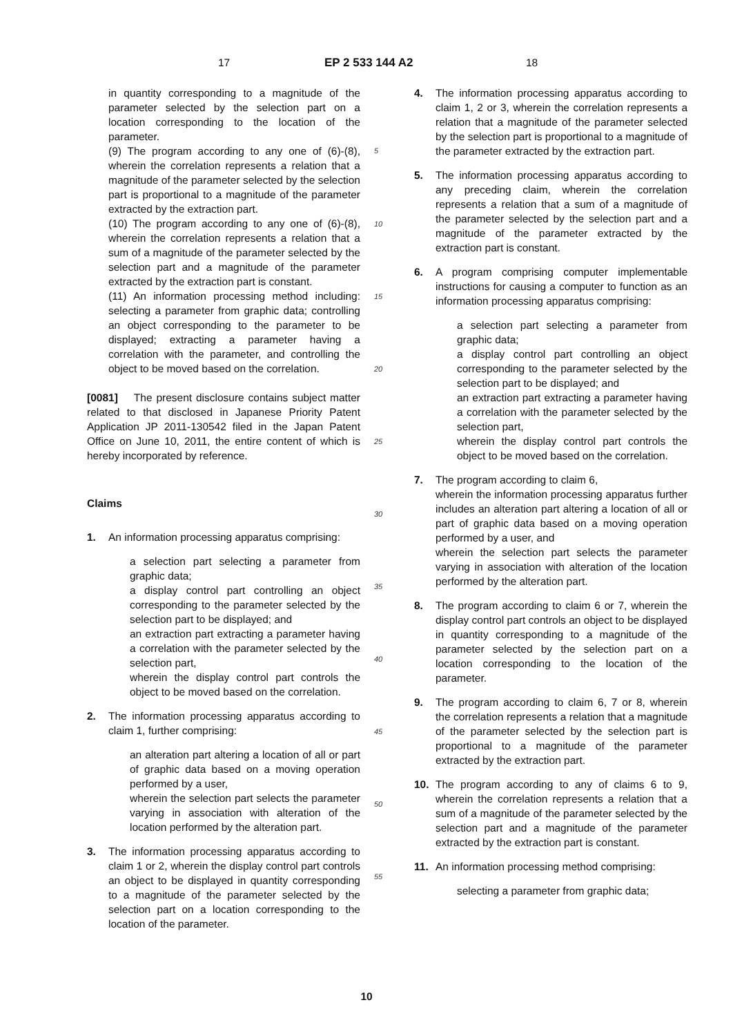17 EP 2 533 144 A2 18
in quantity corresponding to a magnitude of the parameter selected by the selection part on a location corresponding to the location of the parameter.
(9) The program according to any one of (6)-(8), wherein the correlation represents a relation that a magnitude of the parameter selected by the selection part is proportional to a magnitude of the parameter extracted by the extraction part.
(10) The program according to any one of (6)-(8), wherein the correlation represents a relation that a sum of a magnitude of the parameter selected by the selection part and a magnitude of the parameter extracted by the extraction part is constant.
(11) An information processing method including: selecting a parameter from graphic data; controlling an object corresponding to the parameter to be displayed; extracting a parameter having a correlation with the parameter, and controlling the object to be moved based on the correlation.
[0081] The present disclosure contains subject matter related to that disclosed in Japanese Priority Patent Application JP 2011-130542 filed in the Japan Patent Office on June 10, 2011, the entire content of which is hereby incorporated by reference.
Claims
1. An information processing apparatus comprising:
a selection part selecting a parameter from graphic data;
a display control part controlling an object corresponding to the parameter selected by the selection part to be displayed; and
an extraction part extracting a parameter having a correlation with the parameter selected by the selection part,
wherein the display control part controls the object to be moved based on the correlation.
2. The information processing apparatus according to claim 1, further comprising:
an alteration part altering a location of all or part of graphic data based on a moving operation performed by a user,
wherein the selection part selects the parameter varying in association with alteration of the location performed by the alteration part.
3. The information processing apparatus according to claim 1 or 2, wherein the display control part controls an object to be displayed in quantity corresponding to a magnitude of the parameter selected by the selection part on a location corresponding to the location of the parameter.
5
10
15
20
25
30
35
40
45
50
55
4. The information processing apparatus according to claim 1, 2 or 3, wherein the correlation represents a relation that a magnitude of the parameter selected by the selection part is proportional to a magnitude of the parameter extracted by the extraction part.
5. The information processing apparatus according to any preceding claim, wherein the correlation represents a relation that a sum of a magnitude of the parameter selected by the selection part and a magnitude of the parameter extracted by the extraction part is constant.
6. A program comprising computer implementable instructions for causing a computer to function as an information processing apparatus comprising:
a selection part selecting a parameter from graphic data;
a display control part controlling an object corresponding to the parameter selected by the selection part to be displayed; and
an extraction part extracting a parameter having a correlation with the parameter selected by the selection part,
wherein the display control part controls the object to be moved based on the correlation.
7. The program according to claim 6,
wherein the information processing apparatus further includes an alteration part altering a location of all or part of graphic data based on a moving operation performed by a user, and
wherein the selection part selects the parameter varying in association with alteration of the location performed by the alteration part.
8. The program according to claim 6 or 7, wherein the display control part controls an object to be displayed in quantity corresponding to a magnitude of the parameter selected by the selection part on a location corresponding to the location of the parameter.
9. The program according to claim 6, 7 or 8, wherein the correlation represents a relation that a magnitude of the parameter selected by the selection part is proportional to a magnitude of the parameter extracted by the extraction part.
10. The program according to any of claims 6 to 9, wherein the correlation represents a relation that a sum of a magnitude of the parameter selected by the selection part and a magnitude of the parameter extracted by the extraction part is constant.
11. An information processing method comprising:
selecting a parameter from graphic data;
10